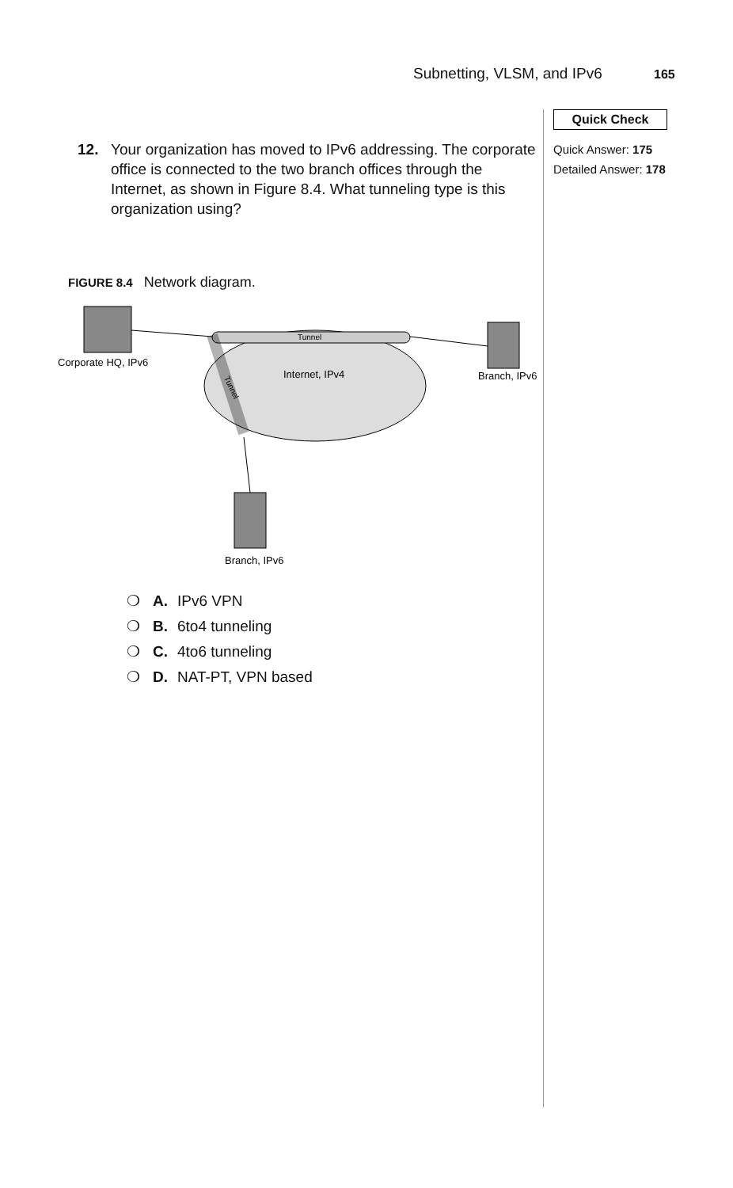Subnetting, VLSM, and IPv6 165
Quick Check
Quick Answer: 175
Detailed Answer: 178
12. Your organization has moved to IPv6 addressing. The corporate office is connected to the two branch offices through the Internet, as shown in Figure 8.4. What tunneling type is this organization using?
FIGURE 8.4 Network diagram.
Tunnel
Internet, IPv4
Tunnel
Corporate HQ, IPv6
Branch, IPv6
Branch, IPv6
❍ A. IPv6 VPN
❍ B. 6to4 tunneling
❍ C. 4to6 tunneling
❍ D. NAT-PT, VPN based